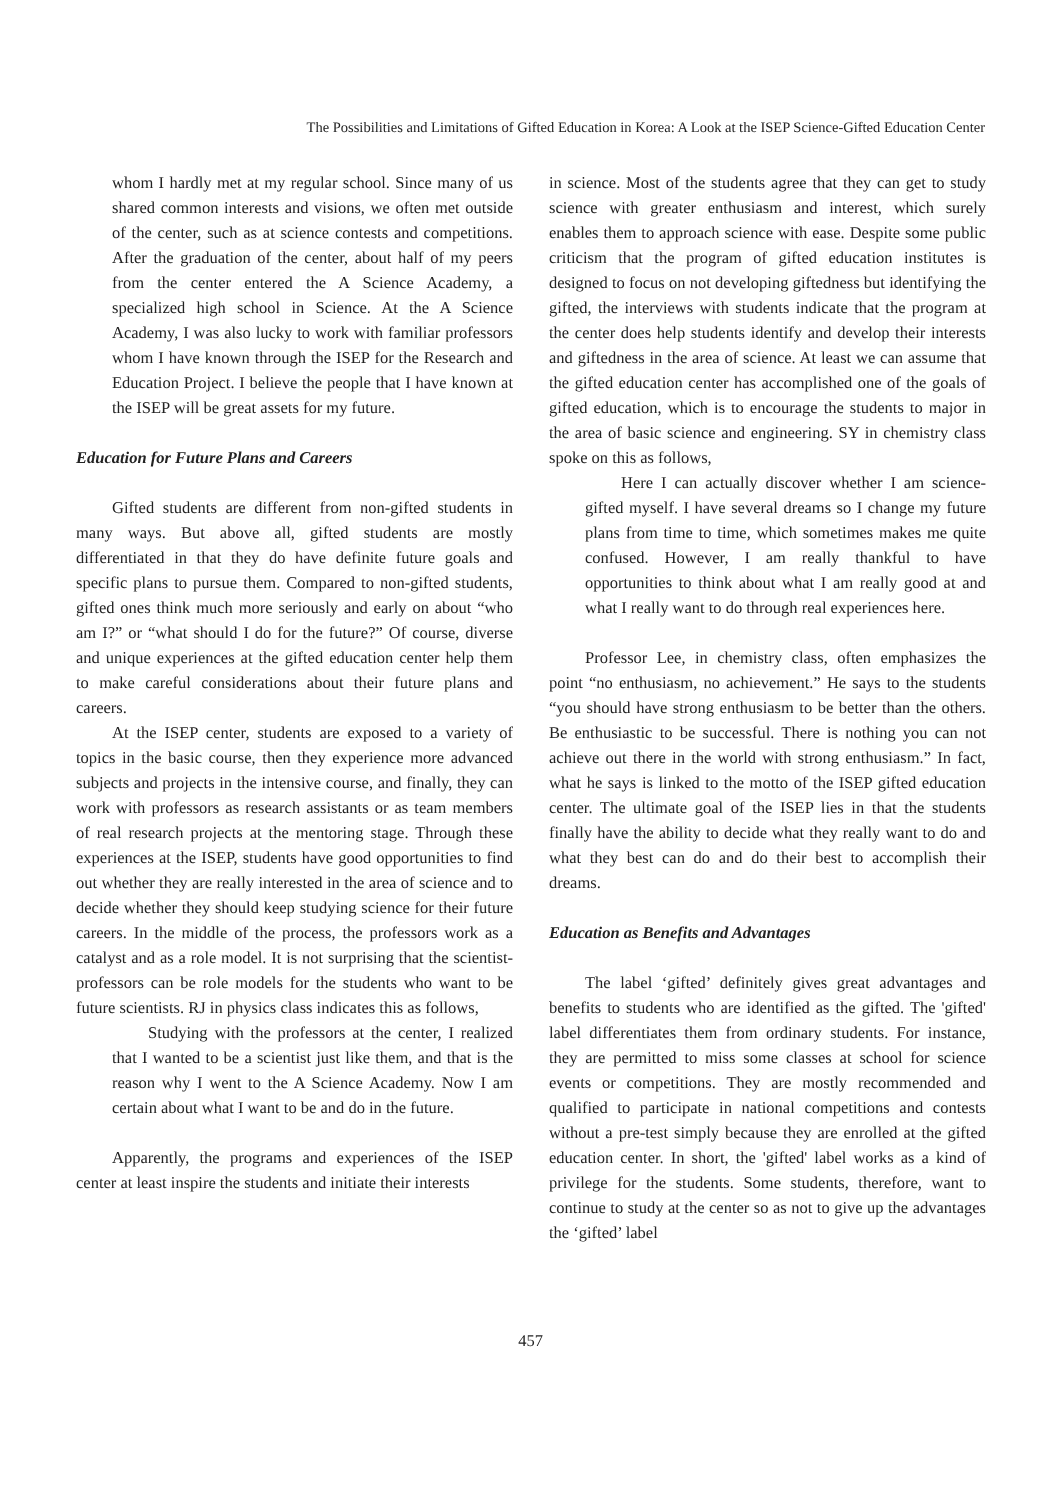The Possibilities and Limitations of Gifted Education in Korea: A Look at the ISEP Science-Gifted Education Center
whom I hardly met at my regular school. Since many of us shared common interests and visions, we often met outside of the center, such as at science contests and competitions. After the graduation of the center, about half of my peers from the center entered the A Science Academy, a specialized high school in Science. At the A Science Academy, I was also lucky to work with familiar professors whom I have known through the ISEP for the Research and Education Project. I believe the people that I have known at the ISEP will be great assets for my future.
Education for Future Plans and Careers
Gifted students are different from non-gifted students in many ways. But above all, gifted students are mostly differentiated in that they do have definite future goals and specific plans to pursue them. Compared to non-gifted students, gifted ones think much more seriously and early on about “who am I?” or “what should I do for the future?” Of course, diverse and unique experiences at the gifted education center help them to make careful considerations about their future plans and careers.
At the ISEP center, students are exposed to a variety of topics in the basic course, then they experience more advanced subjects and projects in the intensive course, and finally, they can work with professors as research assistants or as team members of real research projects at the mentoring stage. Through these experiences at the ISEP, students have good opportunities to find out whether they are really interested in the area of science and to decide whether they should keep studying science for their future careers. In the middle of the process, the professors work as a catalyst and as a role model. It is not surprising that the scientist-professors can be role models for the students who want to be future scientists. RJ in physics class indicates this as follows,
Studying with the professors at the center, I realized that I wanted to be a scientist just like them, and that is the reason why I went to the A Science Academy. Now I am certain about what I want to be and do in the future.
Apparently, the programs and experiences of the ISEP center at least inspire the students and initiate their interests
in science. Most of the students agree that they can get to study science with greater enthusiasm and interest, which surely enables them to approach science with ease. Despite some public criticism that the program of gifted education institutes is designed to focus on not developing giftedness but identifying the gifted, the interviews with students indicate that the program at the center does help students identify and develop their interests and giftedness in the area of science. At least we can assume that the gifted education center has accomplished one of the goals of gifted education, which is to encourage the students to major in the area of basic science and engineering. SY in chemistry class spoke on this as follows,
Here I can actually discover whether I am science-gifted myself. I have several dreams so I change my future plans from time to time, which sometimes makes me quite confused. However, I am really thankful to have opportunities to think about what I am really good at and what I really want to do through real experiences here.
Professor Lee, in chemistry class, often emphasizes the point “no enthusiasm, no achievement.” He says to the students “you should have strong enthusiasm to be better than the others. Be enthusiastic to be successful. There is nothing you can not achieve out there in the world with strong enthusiasm.” In fact, what he says is linked to the motto of the ISEP gifted education center. The ultimate goal of the ISEP lies in that the students finally have the ability to decide what they really want to do and what they best can do and do their best to accomplish their dreams.
Education as Benefits and Advantages
The label ‘gifted’ definitely gives great advantages and benefits to students who are identified as the gifted. The 'gifted' label differentiates them from ordinary students. For instance, they are permitted to miss some classes at school for science events or competitions. They are mostly recommended and qualified to participate in national competitions and contests without a pre-test simply because they are enrolled at the gifted education center. In short, the 'gifted' label works as a kind of privilege for the students. Some students, therefore, want to continue to study at the center so as not to give up the advantages the ‘gifted’ label
457